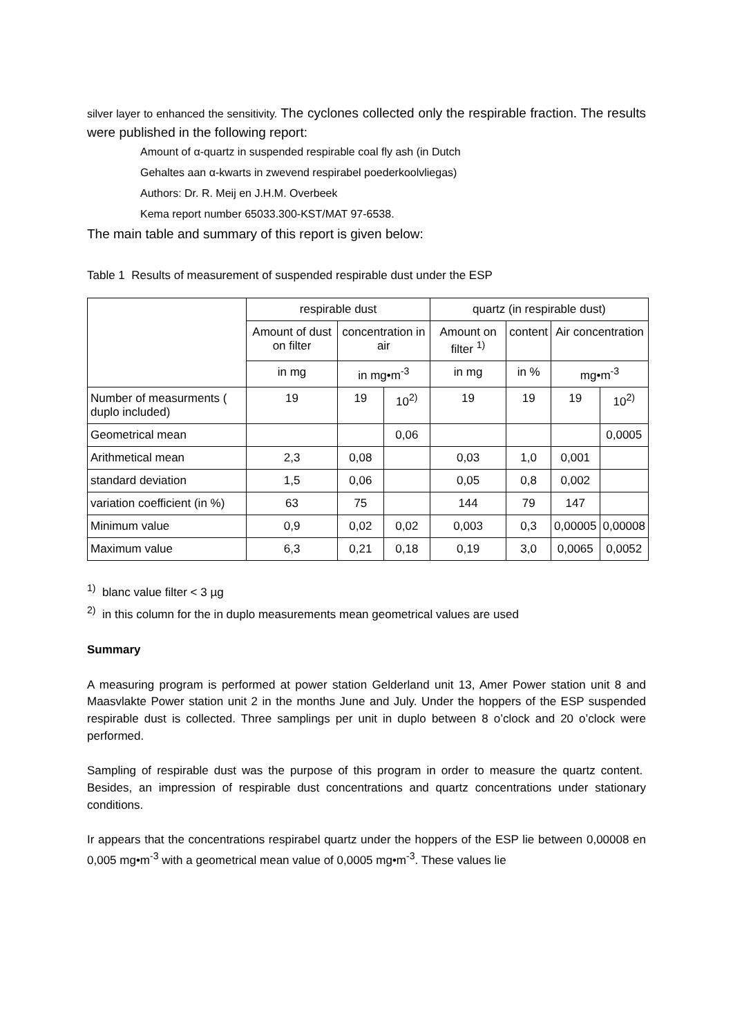silver layer to enhanced the sensitivity. The cyclones collected only the respirable fraction. The results were published in the following report:
Amount of α-quartz in suspended respirable coal fly ash (in Dutch
Gehaltes aan α-kwarts in zwevend respirabel poederkoolvliegas)
Authors: Dr. R. Meij en J.H.M. Overbeek
Kema report number 65033.300-KST/MAT 97-6538.
The main table and summary of this report is given below:
Table 1 Results of measurement of suspended respirable dust under the ESP
| | respirable dust | | | quartz (in respirable dust) | | | |
| | Amount of dust on filter | concentration in air | | Amount on filter <sup>1)</sup> | content | Air concentration | |
| | in mg | in mg•m<sup>-3</sup> | | in mg | in % | mg•m<sup>-3</sup> | |
| Number of measurments ( duplo included) | 19 | 19 | 10<sup>2)</sup> | 19 | 19 | 19 | 10<sup>2)</sup> |
| Geometrical mean | | | 0,06 | | | | 0,0005 |
| Arithmetical mean | 2,3 | 0,08 | | 0,03 | 1,0 | 0,001 | |
| standard deviation | 1,5 | 0,06 | | 0,05 | 0,8 | 0,002 | |
| variation coefficient (in %) | 63 | 75 | | 144 | 79 | 147 | |
| Minimum value | 0,9 | 0,02 | 0,02 | 0,003 | 0,3 | 0,00005 | 0,00008 |
| Maximum value | 6,3 | 0,21 | 0,18 | 0,19 | 3,0 | 0,0065 | 0,0052 |
<sup>1)</sup> blanc value filter < 3 µg
<sup>2)</sup> in this column for the in duplo measurements mean geometrical values are used
Summary
A measuring program is performed at power station Gelderland unit 13, Amer Power station unit 8 and Maasvlakte Power station unit 2 in the months June and July. Under the hoppers of the ESP suspended respirable dust is collected. Three samplings per unit in duplo between 8 o’clock and 20 o’clock were performed.
Sampling of respirable dust was the purpose of this program in order to measure the quartz content. Besides, an impression of respirable dust concentrations and quartz concentrations under stationary conditions.
Ir appears that the concentrations respirabel quartz under the hoppers of the ESP lie between 0,00008 en 0,005 mg•m<sup>-3</sup> with a geometrical mean value of 0,0005 mg•m<sup>-3</sup>. These values lie